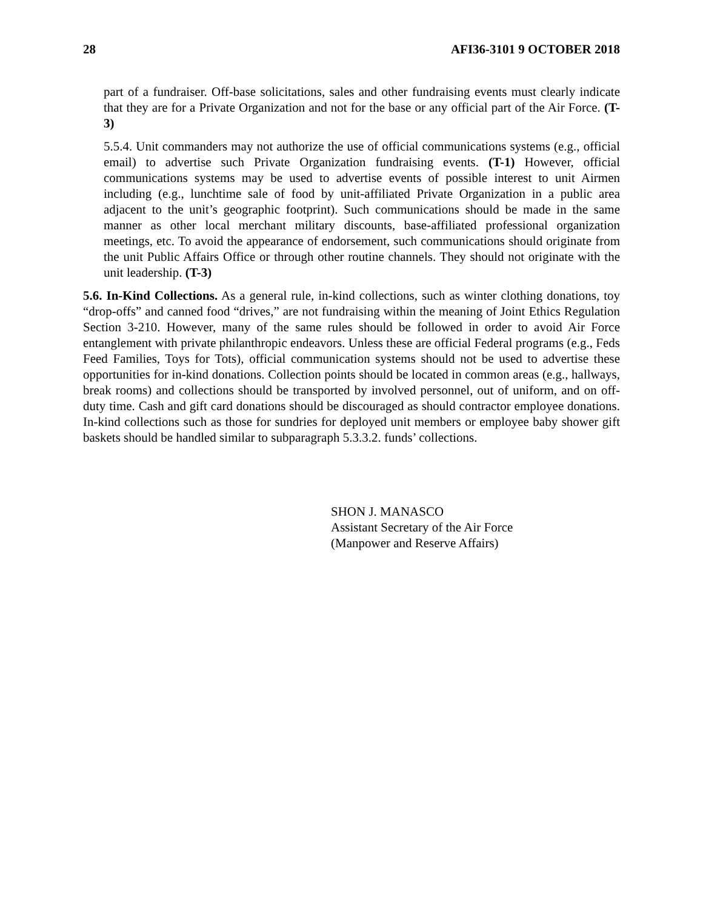28 AFI36-3101 9 OCTOBER 2018
part of a fundraiser. Off-base solicitations, sales and other fundraising events must clearly indicate that they are for a Private Organization and not for the base or any official part of the Air Force. (T-3)
5.5.4. Unit commanders may not authorize the use of official communications systems (e.g., official email) to advertise such Private Organization fundraising events. (T-1) However, official communications systems may be used to advertise events of possible interest to unit Airmen including (e.g., lunchtime sale of food by unit-affiliated Private Organization in a public area adjacent to the unit’s geographic footprint). Such communications should be made in the same manner as other local merchant military discounts, base-affiliated professional organization meetings, etc. To avoid the appearance of endorsement, such communications should originate from the unit Public Affairs Office or through other routine channels. They should not originate with the unit leadership. (T-3)
5.6. In-Kind Collections. As a general rule, in-kind collections, such as winter clothing donations, toy “drop-offs” and canned food “drives,” are not fundraising within the meaning of Joint Ethics Regulation Section 3-210. However, many of the same rules should be followed in order to avoid Air Force entanglement with private philanthropic endeavors. Unless these are official Federal programs (e.g., Feds Feed Families, Toys for Tots), official communication systems should not be used to advertise these opportunities for in-kind donations. Collection points should be located in common areas (e.g., hallways, break rooms) and collections should be transported by involved personnel, out of uniform, and on off-duty time. Cash and gift card donations should be discouraged as should contractor employee donations. In-kind collections such as those for sundries for deployed unit members or employee baby shower gift baskets should be handled similar to subparagraph 5.3.3.2. funds’ collections.
SHON J. MANASCO
Assistant Secretary of the Air Force
(Manpower and Reserve Affairs)